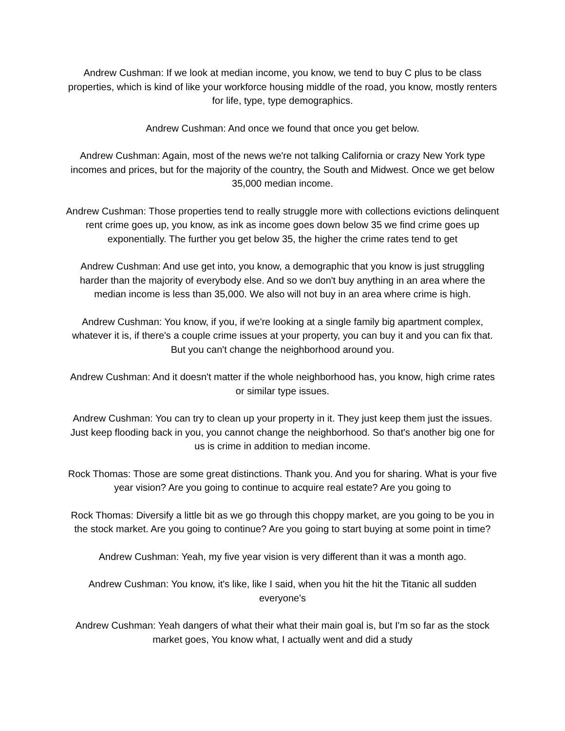Andrew Cushman: If we look at median income, you know, we tend to buy C plus to be class properties, which is kind of like your workforce housing middle of the road, you know, mostly renters for life, type, type demographics.
Andrew Cushman: And once we found that once you get below.
Andrew Cushman: Again, most of the news we're not talking California or crazy New York type incomes and prices, but for the majority of the country, the South and Midwest. Once we get below 35,000 median income.
Andrew Cushman: Those properties tend to really struggle more with collections evictions delinquent rent crime goes up, you know, as ink as income goes down below 35 we find crime goes up exponentially. The further you get below 35, the higher the crime rates tend to get
Andrew Cushman: And use get into, you know, a demographic that you know is just struggling harder than the majority of everybody else. And so we don't buy anything in an area where the median income is less than 35,000. We also will not buy in an area where crime is high.
Andrew Cushman: You know, if you, if we're looking at a single family big apartment complex, whatever it is, if there's a couple crime issues at your property, you can buy it and you can fix that. But you can't change the neighborhood around you.
Andrew Cushman: And it doesn't matter if the whole neighborhood has, you know, high crime rates or similar type issues.
Andrew Cushman: You can try to clean up your property in it. They just keep them just the issues. Just keep flooding back in you, you cannot change the neighborhood. So that's another big one for us is crime in addition to median income.
Rock Thomas: Those are some great distinctions. Thank you. And you for sharing. What is your five year vision? Are you going to continue to acquire real estate? Are you going to
Rock Thomas: Diversify a little bit as we go through this choppy market, are you going to be you in the stock market. Are you going to continue? Are you going to start buying at some point in time?
Andrew Cushman: Yeah, my five year vision is very different than it was a month ago.
Andrew Cushman: You know, it's like, like I said, when you hit the hit the Titanic all sudden everyone's
Andrew Cushman: Yeah dangers of what their what their main goal is, but I'm so far as the stock market goes, You know what, I actually went and did a study